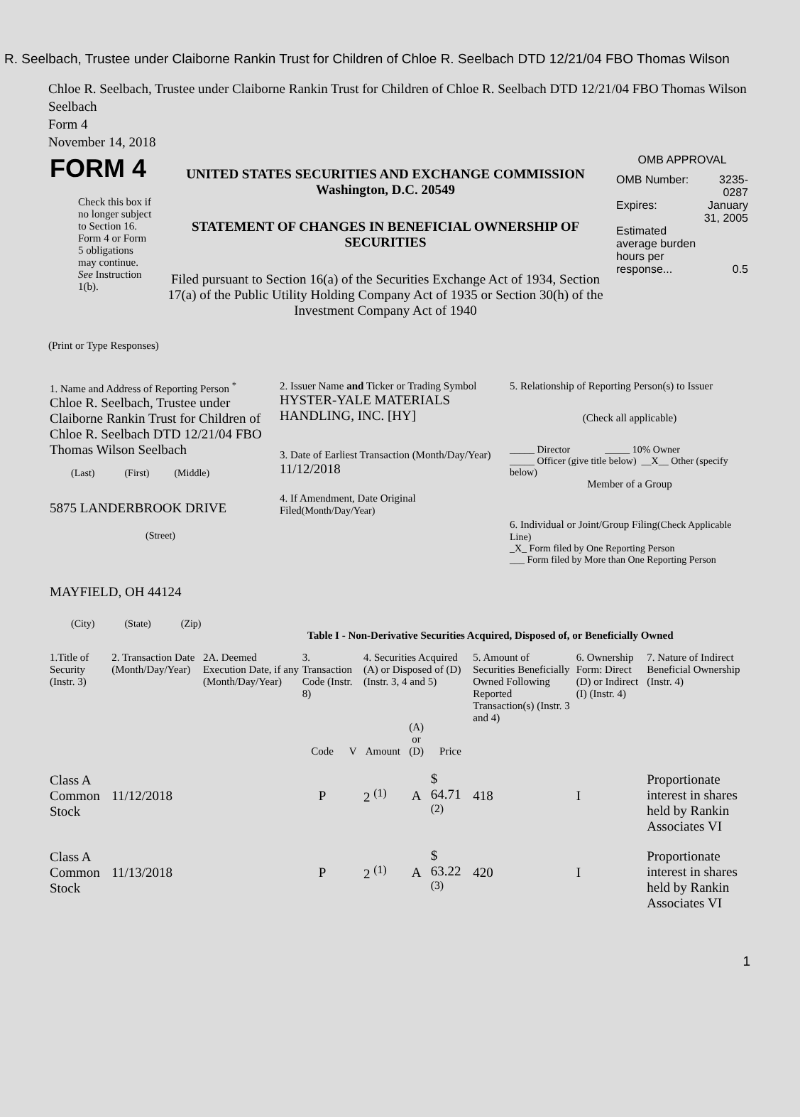R. Seelbach, Trustee under Claiborne Rankin Trust for Children of Chloe R. Seelbach DTD 12/21/04 FBO Thomas Wilson
Chloe R. Seelbach, Trustee under Claiborne Rankin Trust for Children of Chloe R. Seelbach DTD 12/21/04 FBO Thomas Wilson Seelbach
Form 4
November 14, 2018
| FORM 4 Check this box if no longer subject to Section 16. Form 4 or Form 5 obligations may continue. See Instruction 1(b). | UNITED STATES SECURITIES AND EXCHANGE COMMISSION Washington, D.C. 20549 STATEMENT OF CHANGES IN BENEFICIAL OWNERSHIP OF SECURITIES Filed pursuant to Section 16(a) of the Securities Exchange Act of 1934, Section 17(a) of the Public Utility Holding Company Act of 1935 or Section 30(h) of the Investment Company Act of 1940 | OMB APPROVAL / OMB Number: / 3235-0287 / / Expires: / January 31, 2005 / / Estimated average burden hours per response... / 0.5 / |
(Print or Type Responses)
| 1. Name and Address of Reporting Person <sup>*</sup> Chloe R. Seelbach, Trustee under Claiborne Rankin Trust for Children of Chloe R. Seelbach DTD 12/21/04 FBO Thomas Wilson Seelbach (Last) (First) (Middle) 5875 LANDERBROOK DRIVE (Street) MAYFIELD, OH 44124 (City) (State) (Zip) | 2. Issuer Name and Ticker or Trading Symbol HYSTER-YALE MATERIALS HANDLING, INC. [HY] 3. Date of Earliest Transaction (Month/Day/Year) 11/12/2018 4. If Amendment, Date Original Filed (Month/Day/Year) | 5. Relationship of Reporting Person(s) to Issuer (Check all applicable) _____ Director _____ 10% Owner _____ Officer (give title below) __X__ Other (specify below) Member of a Group 6. Individual or Joint/Group Filing (Check Applicable Line) _X_ Form filed by One Reporting Person ___ Form filed by More than One Reporting Person |
Table I - Non-Derivative Securities Acquired, Disposed of, or Beneficially Owned
| 1.Title of Security (Instr. 3) | 2. Transaction Date (Month/Day/Year) | 2A. Deemed Execution Date, if any (Month/Day/Year) | 3. Transaction Code (Instr. 8) | | 4. Securities Acquired (A) or Disposed of (D) (Instr. 3, 4 and 5) | | | 5. Amount of Securities Beneficially Owned Following Reported Transaction(s) (Instr. 3 and 4) | 6. Ownership Form: Direct (D) or Indirect (I) (Instr. 4) | 7. Nature of Indirect Beneficial Ownership (Instr. 4) |
| --- | --- | --- | --- | --- | --- | --- | --- | --- | --- | --- |
| | | | Code | V | Amount | (A) or (D) | Price | | | |
| Class A Common Stock | 11/12/2018 | | P | | 2 <sup>(1)</sup> | A | $ 64.71 <sup>(2)</sup> | 418 | I | Proportionate interest in shares held by Rankin Associates VI |
| Class A Common Stock | 11/13/2018 | | P | | 2 <sup>(1)</sup> | A | $ 63.22 <sup>(3)</sup> | 420 | I | Proportionate interest in shares held by Rankin Associates VI |
1